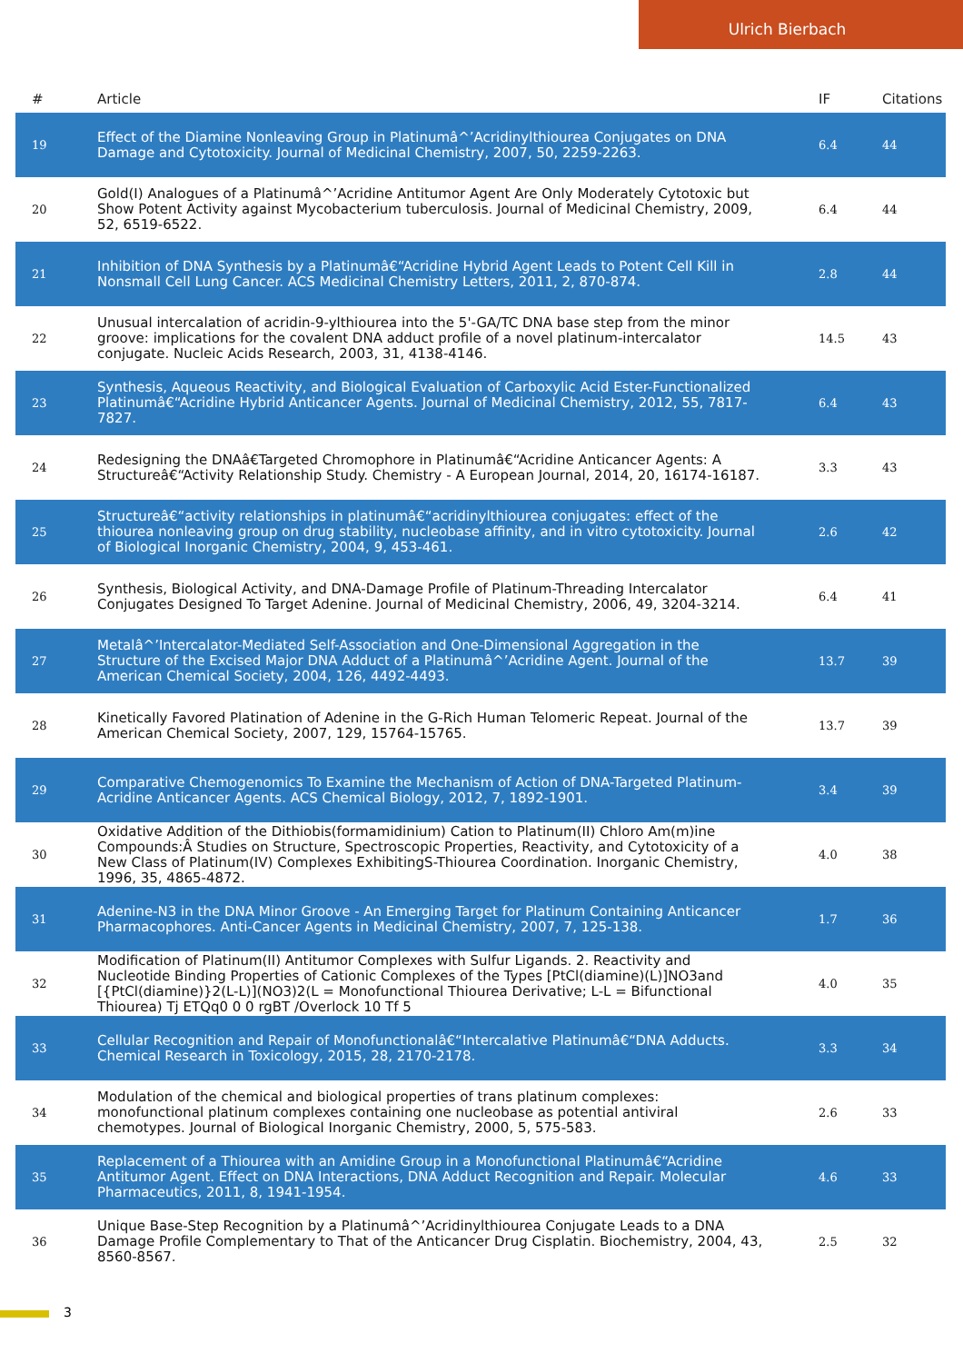Ulrich Bierbach
| # | Article | IF | Citations |
| --- | --- | --- | --- |
| 19 | Effect of the Diamine Nonleaving Group in Platinumâ^’Acridinylthiourea Conjugates on DNA Damage and Cytotoxicity. Journal of Medicinal Chemistry, 2007, 50, 2259-2263. | 6.4 | 44 |
| 20 | Gold(I) Analogues of a Platinumâ^’Acridine Antitumor Agent Are Only Moderately Cytotoxic but Show Potent Activity against Mycobacterium tuberculosis. Journal of Medicinal Chemistry, 2009, 52, 6519-6522. | 6.4 | 44 |
| 21 | Inhibition of DNA Synthesis by a Platinumâ€“Acridine Hybrid Agent Leads to Potent Cell Kill in Nonsmall Cell Lung Cancer. ACS Medicinal Chemistry Letters, 2011, 2, 870-874. | 2.8 | 44 |
| 22 | Unusual intercalation of acridin-9-ylthiourea into the 5'-GA/TC DNA base step from the minor groove: implications for the covalent DNA adduct profile of a novel platinum-intercalator conjugate. Nucleic Acids Research, 2003, 31, 4138-4146. | 14.5 | 43 |
| 23 | Synthesis, Aqueous Reactivity, and Biological Evaluation of Carboxylic Acid Ester-Functionalized Platinumâ€“Acridine Hybrid Anticancer Agents. Journal of Medicinal Chemistry, 2012, 55, 7817-7827. | 6.4 | 43 |
| 24 | Redesigning the DNAâ€Targeted Chromophore in Platinumâ€“Acridine Anticancer Agents: A Structureâ€“Activity Relationship Study. Chemistry - A European Journal, 2014, 20, 16174-16187. | 3.3 | 43 |
| 25 | Structureâ€“activity relationships in platinumâ€“acridinylthiourea conjugates: effect of the thiourea nonleaving group on drug stability, nucleobase affinity, and in vitro cytotoxicity. Journal of Biological Inorganic Chemistry, 2004, 9, 453-461. | 2.6 | 42 |
| 26 | Synthesis, Biological Activity, and DNA-Damage Profile of Platinum-Threading Intercalator Conjugates Designed To Target Adenine. Journal of Medicinal Chemistry, 2006, 49, 3204-3214. | 6.4 | 41 |
| 27 | Metalâ^’Intercalator-Mediated Self-Association and One-Dimensional Aggregation in the Structure of the Excised Major DNA Adduct of a Platinumâ^’Acridine Agent. Journal of the American Chemical Society, 2004, 126, 4492-4493. | 13.7 | 39 |
| 28 | Kinetically Favored Platination of Adenine in the G-Rich Human Telomeric Repeat. Journal of the American Chemical Society, 2007, 129, 15764-15765. | 13.7 | 39 |
| 29 | Comparative Chemogenomics To Examine the Mechanism of Action of DNA-Targeted Platinum-Acridine Anticancer Agents. ACS Chemical Biology, 2012, 7, 1892-1901. | 3.4 | 39 |
| 30 | Oxidative Addition of the Dithiobis(formamidinium) Cation to Platinum(II) Chloro Am(m)ine Compounds:Â Studies on Structure, Spectroscopic Properties, Reactivity, and Cytotoxicity of a New Class of Platinum(IV) Complexes ExhibitingS-Thiourea Coordination. Inorganic Chemistry, 1996, 35, 4865-4872. | 4.0 | 38 |
| 31 | Adenine-N3 in the DNA Minor Groove - An Emerging Target for Platinum Containing Anticancer Pharmacophores. Anti-Cancer Agents in Medicinal Chemistry, 2007, 7, 125-138. | 1.7 | 36 |
| 32 | Modification of Platinum(II) Antitumor Complexes with Sulfur Ligands. 2. Reactivity and Nucleotide Binding Properties of Cationic Complexes of the Types [PtCl(diamine)(L)]NO3and [{PtCl(diamine)}2(L-L)](NO3)2(L = Monofunctional Thiourea Derivative; L-L = Bifunctional Thiourea) Tj ETQq0 0 0 rgBT /Overlock 10 Tf 5 | 4.0 | 35 |
| 33 | Cellular Recognition and Repair of Monofunctionalâ€“Intercalative Platinumâ€“DNA Adducts. Chemical Research in Toxicology, 2015, 28, 2170-2178. | 3.3 | 34 |
| 34 | Modulation of the chemical and biological properties of trans platinum complexes: monofunctional platinum complexes containing one nucleobase as potential antiviral chemotypes. Journal of Biological Inorganic Chemistry, 2000, 5, 575-583. | 2.6 | 33 |
| 35 | Replacement of a Thiourea with an Amidine Group in a Monofunctional Platinumâ€“Acridine Antitumor Agent. Effect on DNA Interactions, DNA Adduct Recognition and Repair. Molecular Pharmaceutics, 2011, 8, 1941-1954. | 4.6 | 33 |
| 36 | Unique Base-Step Recognition by a Platinumâ^’Acridinylthiourea Conjugate Leads to a DNA Damage Profile Complementary to That of the Anticancer Drug Cisplatin. Biochemistry, 2004, 43, 8560-8567. | 2.5 | 32 |
3